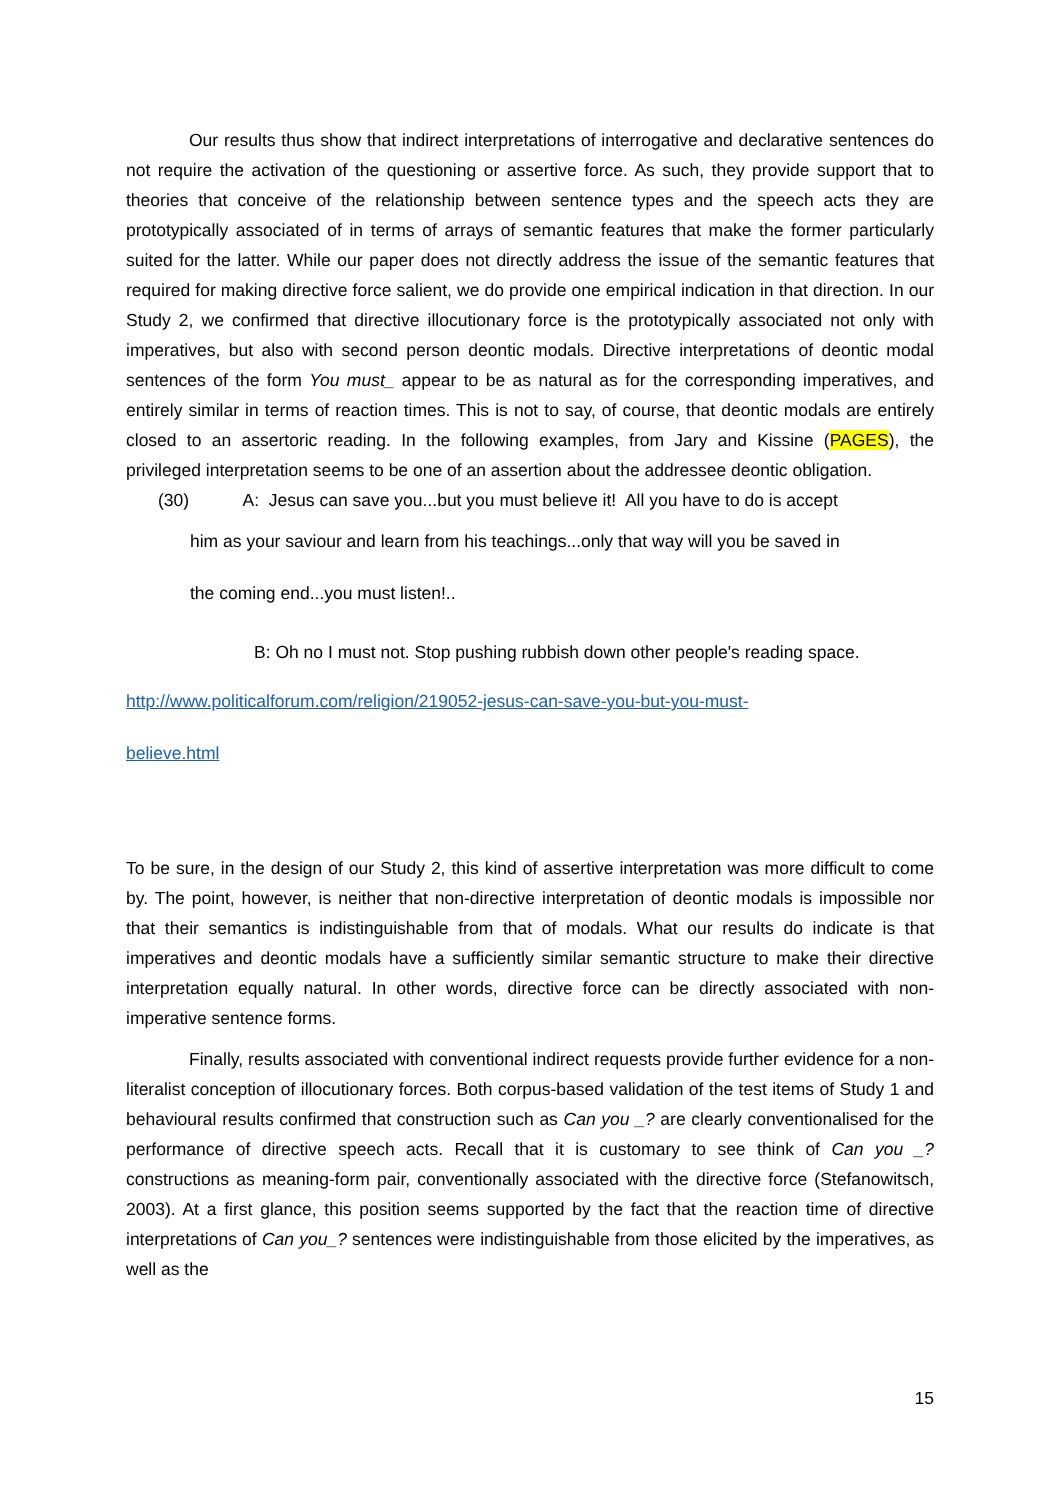Our results thus show that indirect interpretations of interrogative and declarative sentences do not require the activation of the questioning or assertive force. As such, they provide support that to theories that conceive of the relationship between sentence types and the speech acts they are prototypically associated of in terms of arrays of semantic features that make the former particularly suited for the latter. While our paper does not directly address the issue of the semantic features that required for making directive force salient, we do provide one empirical indication in that direction. In our Study 2, we confirmed that directive illocutionary force is the prototypically associated not only with imperatives, but also with second person deontic modals. Directive interpretations of deontic modal sentences of the form You must_ appear to be as natural as for the corresponding imperatives, and entirely similar in terms of reaction times. This is not to say, of course, that deontic modals are entirely closed to an assertoric reading. In the following examples, from Jary and Kissine (PAGES), the privileged interpretation seems to be one of an assertion about the addressee deontic obligation.
(30) A: Jesus can save you...but you must believe it! All you have to do is accept
him as your saviour and learn from his teachings...only that way will you be saved in
the coming end...you must listen!..
B: Oh no I must not. Stop pushing rubbish down other people's reading space.
http://www.politicalforum.com/religion/219052-jesus-can-save-you-but-you-must-
believe.html
To be sure, in the design of our Study 2, this kind of assertive interpretation was more difficult to come by. The point, however, is neither that non-directive interpretation of deontic modals is impossible nor that their semantics is indistinguishable from that of modals. What our results do indicate is that imperatives and deontic modals have a sufficiently similar semantic structure to make their directive interpretation equally natural. In other words, directive force can be directly associated with non-imperative sentence forms.
Finally, results associated with conventional indirect requests provide further evidence for a non-literalist conception of illocutionary forces. Both corpus-based validation of the test items of Study 1 and behavioural results confirmed that construction such as Can you _? are clearly conventionalised for the performance of directive speech acts. Recall that it is customary to see think of Can you _? constructions as meaning-form pair, conventionally associated with the directive force (Stefanowitsch, 2003). At a first glance, this position seems supported by the fact that the reaction time of directive interpretations of Can you_? sentences were indistinguishable from those elicited by the imperatives, as well as the
15